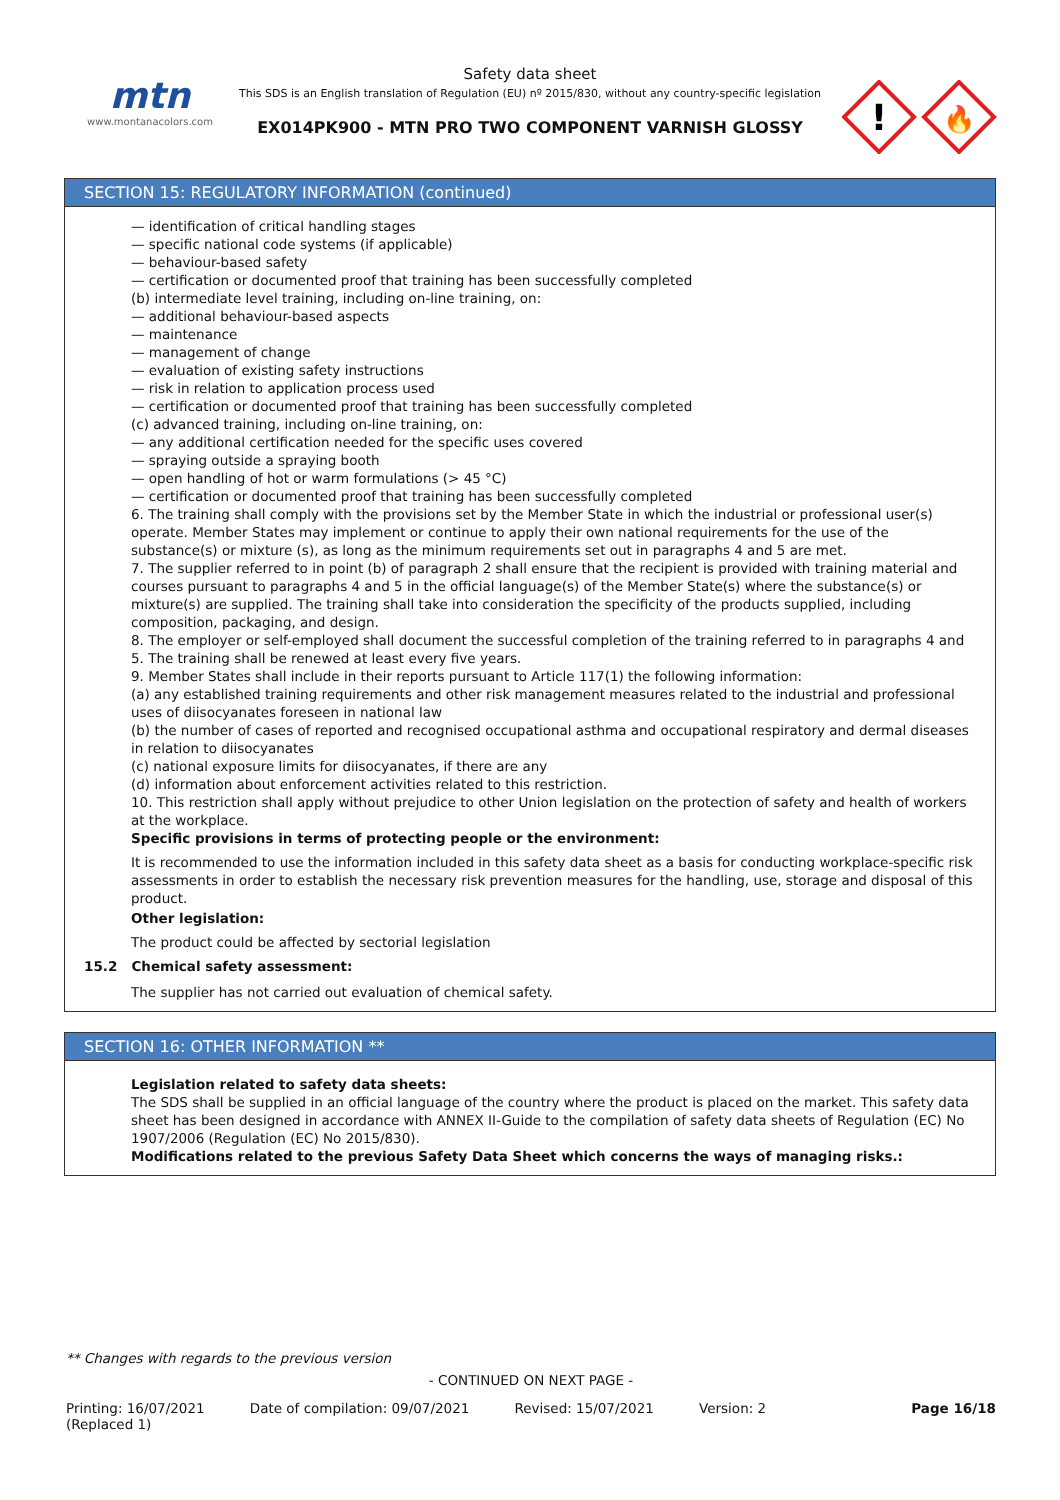mtn
www.montanacolors.com
Safety data sheet
This SDS is an English translation of Regulation (EU) nº 2015/830, without any country-specific legislation
EX014PK900 - MTN PRO TWO COMPONENT VARNISH GLOSSY
!
🔥
SECTION 15: REGULATORY INFORMATION (continued)
— identification of critical handling stages
— specific national code systems (if applicable)
— behaviour-based safety
— certification or documented proof that training has been successfully completed
(b) intermediate level training, including on-line training, on:
— additional behaviour-based aspects
— maintenance
— management of change
— evaluation of existing safety instructions
— risk in relation to application process used
— certification or documented proof that training has been successfully completed
(c) advanced training, including on-line training, on:
— any additional certification needed for the specific uses covered
— spraying outside a spraying booth
— open handling of hot or warm formulations (> 45 °C)
— certification or documented proof that training has been successfully completed
6. The training shall comply with the provisions set by the Member State in which the industrial or professional user(s) operate. Member States may implement or continue to apply their own national requirements for the use of the substance(s) or mixture (s), as long as the minimum requirements set out in paragraphs 4 and 5 are met.
7. The supplier referred to in point (b) of paragraph 2 shall ensure that the recipient is provided with training material and courses pursuant to paragraphs 4 and 5 in the official language(s) of the Member State(s) where the substance(s) or mixture(s) are supplied. The training shall take into consideration the specificity of the products supplied, including composition, packaging, and design.
8. The employer or self-employed shall document the successful completion of the training referred to in paragraphs 4 and 5. The training shall be renewed at least every five years.
9. Member States shall include in their reports pursuant to Article 117(1) the following information:
(a) any established training requirements and other risk management measures related to the industrial and professional uses of diisocyanates foreseen in national law
(b) the number of cases of reported and recognised occupational asthma and occupational respiratory and dermal diseases in relation to diisocyanates
(c) national exposure limits for diisocyanates, if there are any
(d) information about enforcement activities related to this restriction.
10. This restriction shall apply without prejudice to other Union legislation on the protection of safety and health of workers at the workplace.
Specific provisions in terms of protecting people or the environment:
It is recommended to use the information included in this safety data sheet as a basis for conducting workplace-specific risk assessments in order to establish the necessary risk prevention measures for the handling, use, storage and disposal of this product.
Other legislation:
The product could be affected by sectorial legislation
15.2 Chemical safety assessment:
The supplier has not carried out evaluation of chemical safety.
SECTION 16: OTHER INFORMATION **
Legislation related to safety data sheets:
The SDS shall be supplied in an official language of the country where the product is placed on the market. This safety data sheet has been designed in accordance with ANNEX II-Guide to the compilation of safety data sheets of Regulation (EC) No 1907/2006 (Regulation (EC) No 2015/830).
Modifications related to the previous Safety Data Sheet which concerns the ways of managing risks.:
** Changes with regards to the previous version
- CONTINUED ON NEXT PAGE -
Printing: 16/07/2021
(Replaced 1) Date of compilation: 09/07/2021 Revised: 15/07/2021 Version: 2 Page 16/18